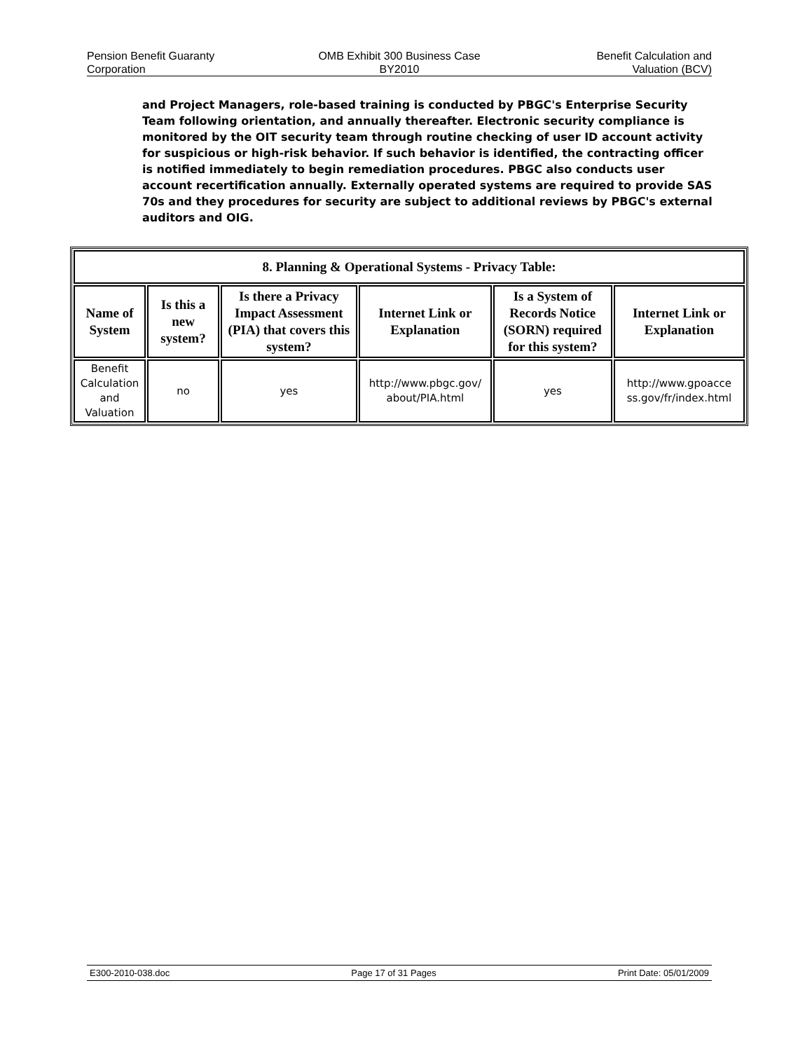Pension Benefit Guaranty
Corporation
OMB Exhibit 300 Business Case
BY2010
Benefit Calculation and
Valuation (BCV)
and Project Managers, role-based training is conducted by PBGC's Enterprise Security Team following orientation, and annually thereafter. Electronic security compliance is monitored by the OIT security team through routine checking of user ID account activity for suspicious or high-risk behavior. If such behavior is identified, the contracting officer is notified immediately to begin remediation procedures. PBGC also conducts user account recertification annually. Externally operated systems are required to provide SAS 70s and they procedures for security are subject to additional reviews by PBGC's external auditors and OIG.
| 8. Planning & Operational Systems - Privacy Table: | | | | | |
| --- | --- | --- | --- | --- | --- |
| Name of System | Is this a new system? | Is there a Privacy Impact Assessment (PIA) that covers this system? | Internet Link or Explanation | Is a System of Records Notice (SORN) required for this system? | Internet Link or Explanation |
| Benefit Calculation and Valuation | no | yes | http://www.pbgc.gov/ about/PIA.html | yes | http://www.gpoacce ss.gov/fr/index.html |
E300-2010-038.doc Page 17 of 31 Pages Print Date: 05/01/2009